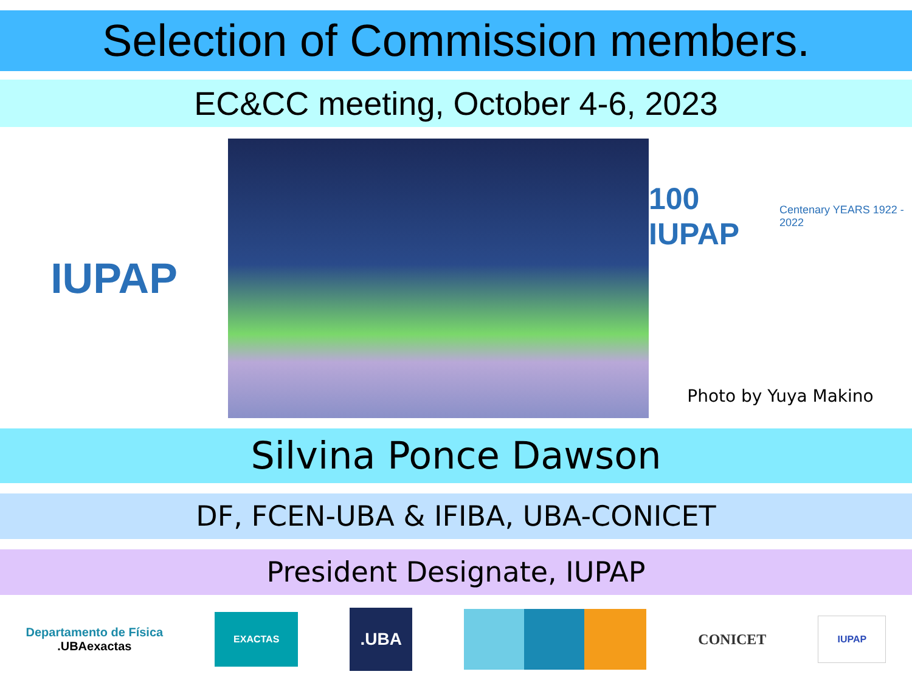Selection of Commission members.
EC&CC meeting, October 4-6, 2023
IUPAP
100 IUPAP
Centenary YEARS 1922 - 2022
Photo by Yuya Makino
Silvina Ponce Dawson
DF, FCEN-UBA & IFIBA, UBA-CONICET
President Designate, IUPAP
Departamento de Física.UBAexactas
EXACTAS
.UBA
CONICET
IUPAP